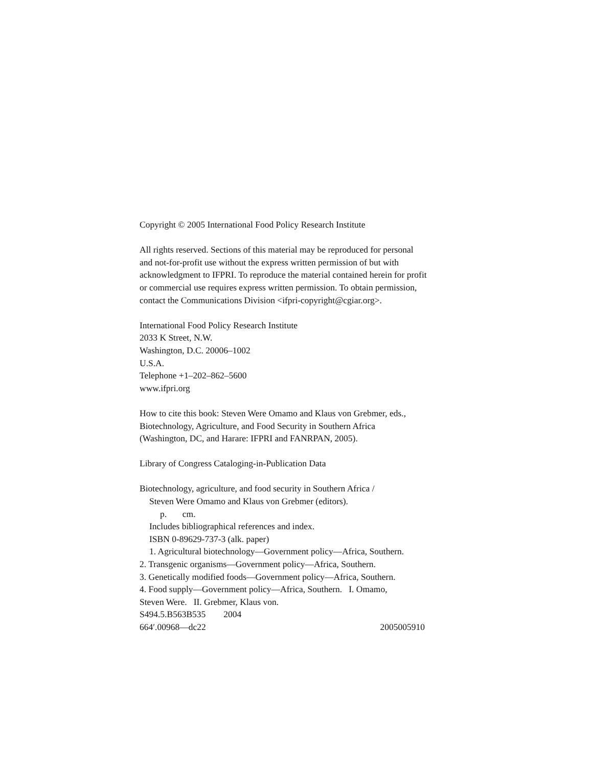Copyright © 2005 International Food Policy Research Institute
All rights reserved. Sections of this material may be reproduced for personal
and not-for-profit use without the express written permission of but with
acknowledgment to IFPRI. To reproduce the material contained herein for profit
or commercial use requires express written permission. To obtain permission,
contact the Communications Division <ifpri-copyright@cgiar.org>.
International Food Policy Research Institute
2033 K Street, N.W.
Washington, D.C. 20006–1002
U.S.A.
Telephone +1–202–862–5600
www.ifpri.org
How to cite this book: Steven Were Omamo and Klaus von Grebmer, eds.,
Biotechnology, Agriculture, and Food Security in Southern Africa
(Washington, DC, and Harare: IFPRI and FANRPAN, 2005).
Library of Congress Cataloging-in-Publication Data
Biotechnology, agriculture, and food security in Southern Africa /
Steven Were Omamo and Klaus von Grebmer (editors).
p. cm.
Includes bibliographical references and index.
ISBN 0-89629-737-3 (alk. paper)
1. Agricultural biotechnology—Government policy—Africa, Southern.
2. Transgenic organisms—Government policy—Africa, Southern.
3. Genetically modified foods—Government policy—Africa, Southern.
4. Food supply—Government policy—Africa, Southern. I. Omamo,
Steven Were. II. Grebmer, Klaus von.
S494.5.B563B535 2004
664′.00968—dc22 2005005910